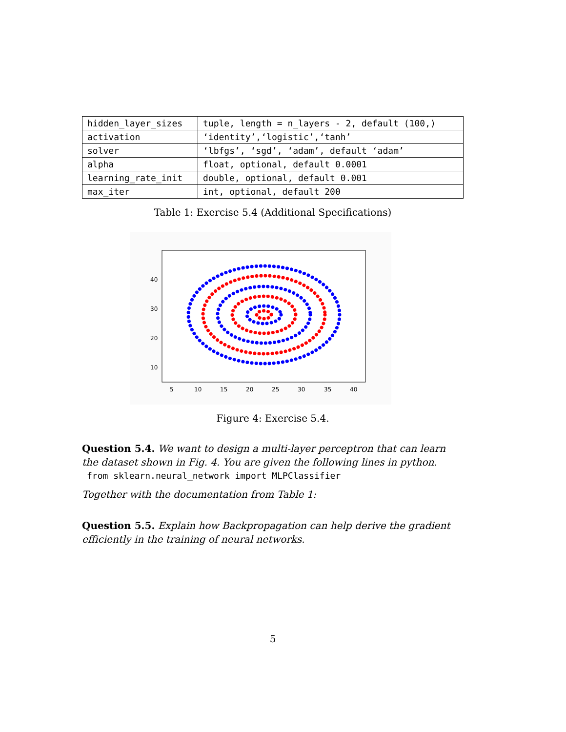| hidden_layer_sizes | tuple, length = n_layers - 2, default (100,) |
| activation | ‘identity’,‘logistic’,‘tanh’ |
| solver | ‘lbfgs’, ‘sgd’, ‘adam’, default ‘adam’ |
| alpha | float, optional, default 0.0001 |
| learning_rate_init | double, optional, default 0.001 |
| max_iter | int, optional, default 200 |
Table 1: Exercise 5.4 (Additional Specifications)
40
30
20
10
5
10
15
20
25
30
35
40
Figure 4: Exercise 5.4.
Question 5.4. We want to design a multi-layer perceptron that can learn the dataset shown in Fig. 4. You are given the following lines in python.
from sklearn.neural_network import MLPClassifier
Together with the documentation from Table 1:
Question 5.5. Explain how Backpropagation can help derive the gradient efficiently in the training of neural networks.
5